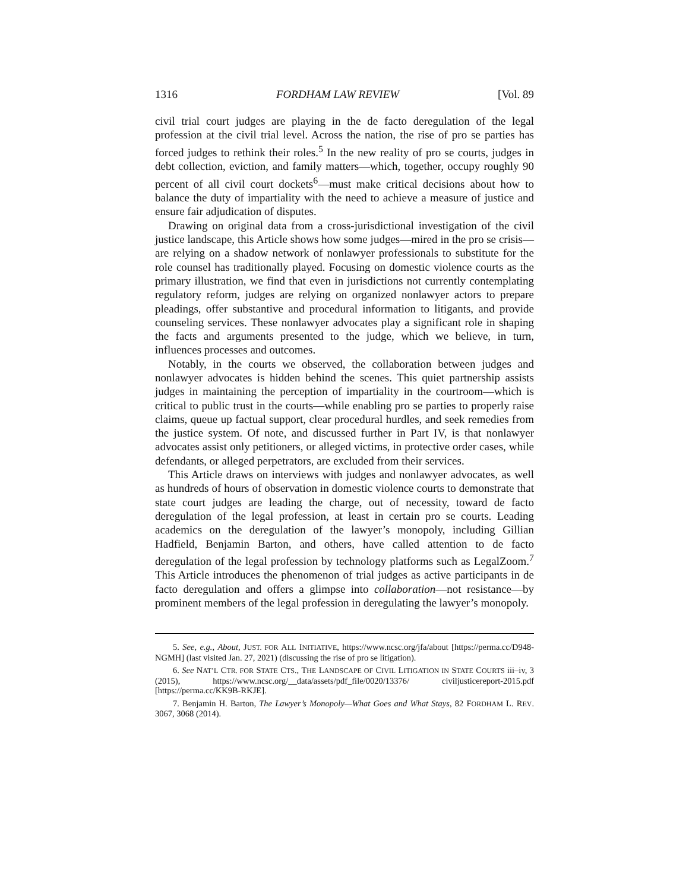1316 FORDHAM LAW REVIEW [Vol. 89
civil trial court judges are playing in the de facto deregulation of the legal profession at the civil trial level. Across the nation, the rise of pro se parties has forced judges to rethink their roles.<sup>5</sup> In the new reality of pro se courts, judges in debt collection, eviction, and family matters—which, together, occupy roughly 90 percent of all civil court dockets<sup>6</sup>—must make critical decisions about how to balance the duty of impartiality with the need to achieve a measure of justice and ensure fair adjudication of disputes.
Drawing on original data from a cross-jurisdictional investigation of the civil justice landscape, this Article shows how some judges—mired in the pro se crisis—are relying on a shadow network of nonlawyer professionals to substitute for the role counsel has traditionally played. Focusing on domestic violence courts as the primary illustration, we find that even in jurisdictions not currently contemplating regulatory reform, judges are relying on organized nonlawyer actors to prepare pleadings, offer substantive and procedural information to litigants, and provide counseling services. These nonlawyer advocates play a significant role in shaping the facts and arguments presented to the judge, which we believe, in turn, influences processes and outcomes.
Notably, in the courts we observed, the collaboration between judges and nonlawyer advocates is hidden behind the scenes. This quiet partnership assists judges in maintaining the perception of impartiality in the courtroom—which is critical to public trust in the courts—while enabling pro se parties to properly raise claims, queue up factual support, clear procedural hurdles, and seek remedies from the justice system. Of note, and discussed further in Part IV, is that nonlawyer advocates assist only petitioners, or alleged victims, in protective order cases, while defendants, or alleged perpetrators, are excluded from their services.
This Article draws on interviews with judges and nonlawyer advocates, as well as hundreds of hours of observation in domestic violence courts to demonstrate that state court judges are leading the charge, out of necessity, toward de facto deregulation of the legal profession, at least in certain pro se courts. Leading academics on the deregulation of the lawyer’s monopoly, including Gillian Hadfield, Benjamin Barton, and others, have called attention to de facto deregulation of the legal profession by technology platforms such as LegalZoom.<sup>7</sup> This Article introduces the phenomenon of trial judges as active participants in de facto deregulation and offers a glimpse into collaboration—not resistance—by prominent members of the legal profession in deregulating the lawyer’s monopoly.
5. See, e.g., About, JUST. FOR ALL INITIATIVE, https://www.ncsc.org/jfa/about [https://perma.cc/D948-NGMH] (last visited Jan. 27, 2021) (discussing the rise of pro se litigation).
6. See NAT’L CTR. FOR STATE CTS., THE LANDSCAPE OF CIVIL LITIGATION IN STATE COURTS iii–iv, 3 (2015), https://www.ncsc.org/__data/assets/pdf_file/0020/13376/ civiljusticereport-2015.pdf [https://perma.cc/KK9B-RKJE].
7. Benjamin H. Barton, The Lawyer’s Monopoly—What Goes and What Stays, 82 FORDHAM L. REV. 3067, 3068 (2014).